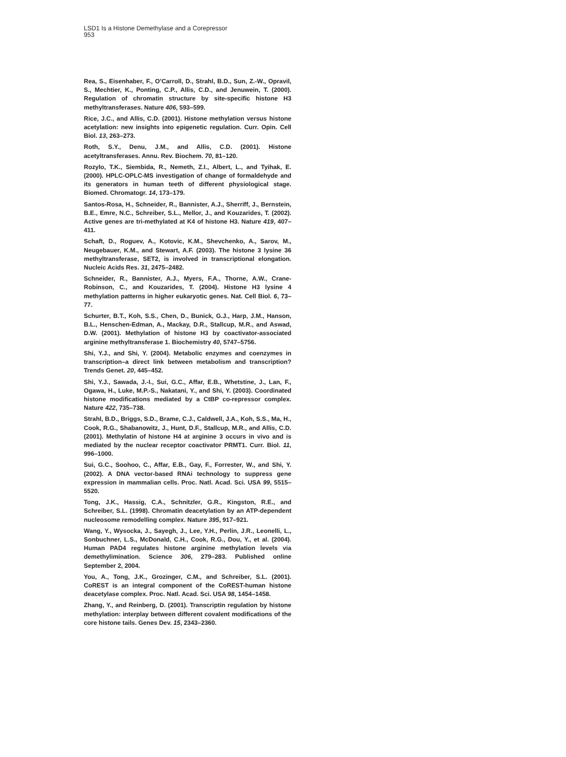LSD1 Is a Histone Demethylase and a Corepressor
953
Rea, S., Eisenhaber, F., O’Carroll, D., Strahl, B.D., Sun, Z.-W., Opravil, S., Mechtier, K., Ponting, C.P., Allis, C.D., and Jenuwein, T. (2000). Regulation of chromatin structure by site-specific histone H3 methyltransferases. Nature 406, 593–599.
Rice, J.C., and Allis, C.D. (2001). Histone methylation versus histone acetylation: new insights into epigenetic regulation. Curr. Opin. Cell Biol. 13, 263–273.
Roth, S.Y., Denu, J.M., and Allis, C.D. (2001). Histone acetyltransferases. Annu. Rev. Biochem. 70, 81–120.
Rozylo, T.K., Siembida, R., Nemeth, Z.I., Albert, L., and Tyihak, E. (2000). HPLC-OPLC-MS investigation of change of formaldehyde and its generators in human teeth of different physiological stage. Biomed. Chromatogr. 14, 173–179.
Santos-Rosa, H., Schneider, R., Bannister, A.J., Sherriff, J., Bernstein, B.E., Emre, N.C., Schreiber, S.L., Mellor, J., and Kouzarides, T. (2002). Active genes are tri-methylated at K4 of histone H3. Nature 419, 407–411.
Schaft, D., Roguev, A., Kotovic, K.M., Shevchenko, A., Sarov, M., Neugebauer, K.M., and Stewart, A.F. (2003). The histone 3 lysine 36 methyltransferase, SET2, is involved in transcriptional elongation. Nucleic Acids Res. 31, 2475–2482.
Schneider, R., Bannister, A.J., Myers, F.A., Thorne, A.W., Crane-Robinson, C., and Kouzarides, T. (2004). Histone H3 lysine 4 methylation patterns in higher eukaryotic genes. Nat. Cell Biol. 6, 73–77.
Schurter, B.T., Koh, S.S., Chen, D., Bunick, G.J., Harp, J.M., Hanson, B.L., Henschen-Edman, A., Mackay, D.R., Stallcup, M.R., and Aswad, D.W. (2001). Methylation of histone H3 by coactivator-associated arginine methyltransferase 1. Biochemistry 40, 5747–5756.
Shi, Y.J., and Shi, Y. (2004). Metabolic enzymes and coenzymes in transcription–a direct link between metabolism and transcription? Trends Genet. 20, 445–452.
Shi, Y.J., Sawada, J.-I., Sui, G.C., Affar, E.B., Whetstine, J., Lan, F., Ogawa, H., Luke, M.P.-S., Nakatani, Y., and Shi, Y. (2003). Coordinated histone modifications mediated by a CtBP co-repressor complex. Nature 422, 735–738.
Strahl, B.D., Briggs, S.D., Brame, C.J., Caldwell, J.A., Koh, S.S., Ma, H., Cook, R.G., Shabanowitz, J., Hunt, D.F., Stallcup, M.R., and Allis, C.D. (2001). Methylatin of histone H4 at arginine 3 occurs in vivo and is mediated by the nuclear receptor coactivator PRMT1. Curr. Biol. 11, 996–1000.
Sui, G.C., Soohoo, C., Affar, E.B., Gay, F., Forrester, W., and Shi, Y. (2002). A DNA vector-based RNAi technology to suppress gene expression in mammalian cells. Proc. Natl. Acad. Sci. USA 99, 5515–5520.
Tong, J.K., Hassig, C.A., Schnitzler, G.R., Kingston, R.E., and Schreiber, S.L. (1998). Chromatin deacetylation by an ATP-dependent nucleosome remodelling complex. Nature 395, 917–921.
Wang, Y., Wysocka, J., Sayegh, J., Lee, Y.H., Perlin, J.R., Leonelli, L., Sonbuchner, L.S., McDonald, C.H., Cook, R.G., Dou, Y., et al. (2004). Human PAD4 regulates histone arginine methylation levels via demethylimination. Science 306, 279–283. Published online September 2, 2004.
You, A., Tong, J.K., Grozinger, C.M., and Schreiber, S.L. (2001). CoREST is an integral component of the CoREST-human histone deacetylase complex. Proc. Natl. Acad. Sci. USA 98, 1454–1458.
Zhang, Y., and Reinberg, D. (2001). Transcriptin regulation by histone methylation: interplay between different covalent modifications of the core histone tails. Genes Dev. 15, 2343–2360.